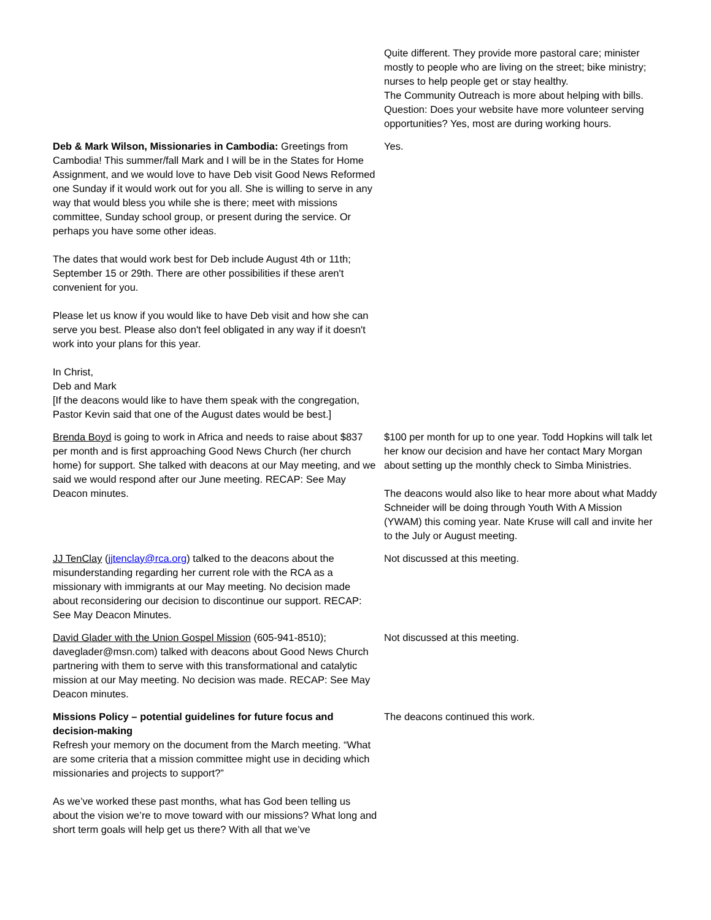| | Quite different. They provide more pastoral care; minister mostly to people who are living on the street; bike ministry; nurses to help people get or stay healthy. The Community Outreach is more about helping with bills. Question: Does your website have more volunteer serving opportunities? Yes, most are during working hours. |
| Deb & Mark Wilson, Missionaries in Cambodia: Greetings from Cambodia! This summer/fall Mark and I will be in the States for Home Assignment, and we would love to have Deb visit Good News Reformed one Sunday if it would work out for you all. She is willing to serve in any way that would bless you while she is there; meet with missions committee, Sunday school group, or present during the service. Or perhaps you have some other ideas. The dates that would work best for Deb include August 4th or 11th; September 15 or 29th. There are other possibilities if these aren't convenient for you. Please let us know if you would like to have Deb visit and how she can serve you best. Please also don't feel obligated in any way if it doesn't work into your plans for this year. In Christ, Deb and Mark [If the deacons would like to have them speak with the congregation, Pastor Kevin said that one of the August dates would be best.] | Yes. |
| Brenda Boyd is going to work in Africa and needs to raise about $837 per month and is first approaching Good News Church (her church home) for support. She talked with deacons at our May meeting, and we said we would respond after our June meeting. RECAP: See May Deacon minutes. | $100 per month for up to one year. Todd Hopkins will talk let her know our decision and have her contact Mary Morgan about setting up the monthly check to Simba Ministries. The deacons would also like to hear more about what Maddy Schneider will be doing through Youth With A Mission (YWAM) this coming year. Nate Kruse will call and invite her to the July or August meeting. |
| JJ TenClay ( jjtenclay@rca.org ) talked to the deacons about the misunderstanding regarding her current role with the RCA as a missionary with immigrants at our May meeting. No decision made about reconsidering our decision to discontinue our support. RECAP: See May Deacon Minutes. | Not discussed at this meeting. |
| David Glader with the Union Gospel Mission (605-941-8510); daveglader@msn.com) talked with deacons about Good News Church partnering with them to serve with this transformational and catalytic mission at our May meeting. No decision was made. RECAP: See May Deacon minutes. | Not discussed at this meeting. |
| Missions Policy – potential guidelines for future focus and decision-making Refresh your memory on the document from the March meeting. “What are some criteria that a mission committee might use in deciding which missionaries and projects to support?” As we’ve worked these past months, what has God been telling us about the vision we’re to move toward with our missions? What long and short term goals will help get us there? With all that we’ve | The deacons continued this work. |